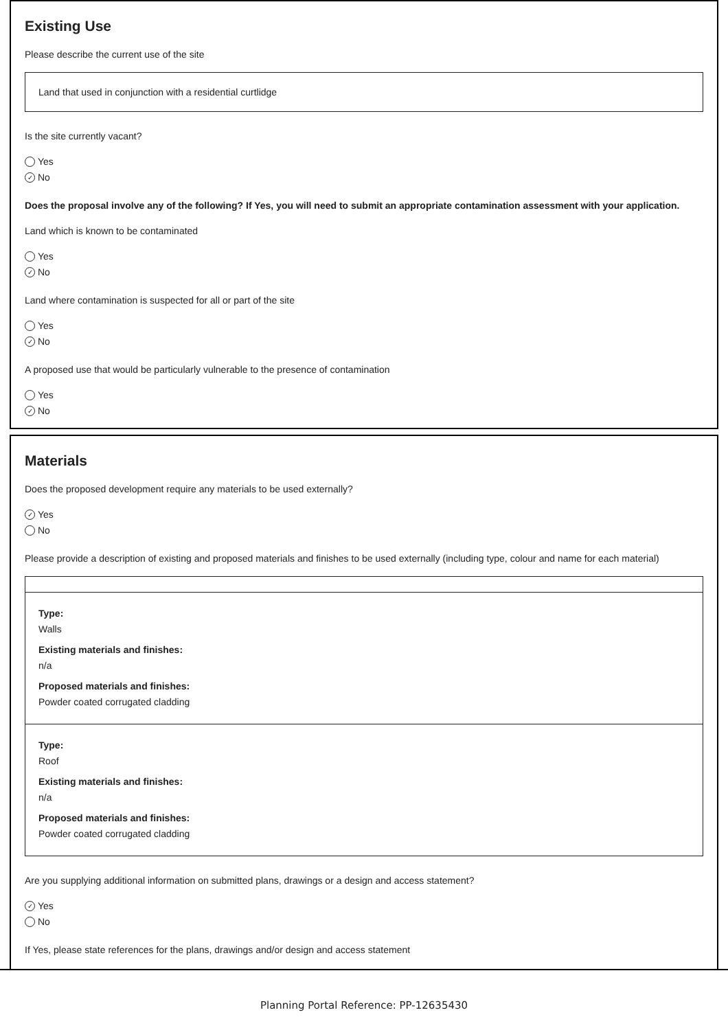Existing Use
Please describe the current use of the site
Land that used in conjunction with a residential curtlidge
Is the site currently vacant?
Yes
✓ No
Does the proposal involve any of the following? If Yes, you will need to submit an appropriate contamination assessment with your application.
Land which is known to be contaminated
Yes
✓ No
Land where contamination is suspected for all or part of the site
Yes
✓ No
A proposed use that would be particularly vulnerable to the presence of contamination
Yes
✓ No
Materials
Does the proposed development require any materials to be used externally?
✓ Yes
No
Please provide a description of existing and proposed materials and finishes to be used externally (including type, colour and name for each material)
Type:
Walls
Existing materials and finishes:
n/a
Proposed materials and finishes:
Powder coated corrugated cladding
Type:
Roof
Existing materials and finishes:
n/a
Proposed materials and finishes:
Powder coated corrugated cladding
Are you supplying additional information on submitted plans, drawings or a design and access statement?
✓ Yes
No
If Yes, please state references for the plans, drawings and/or design and access statement
Planning Portal Reference: PP-12635430